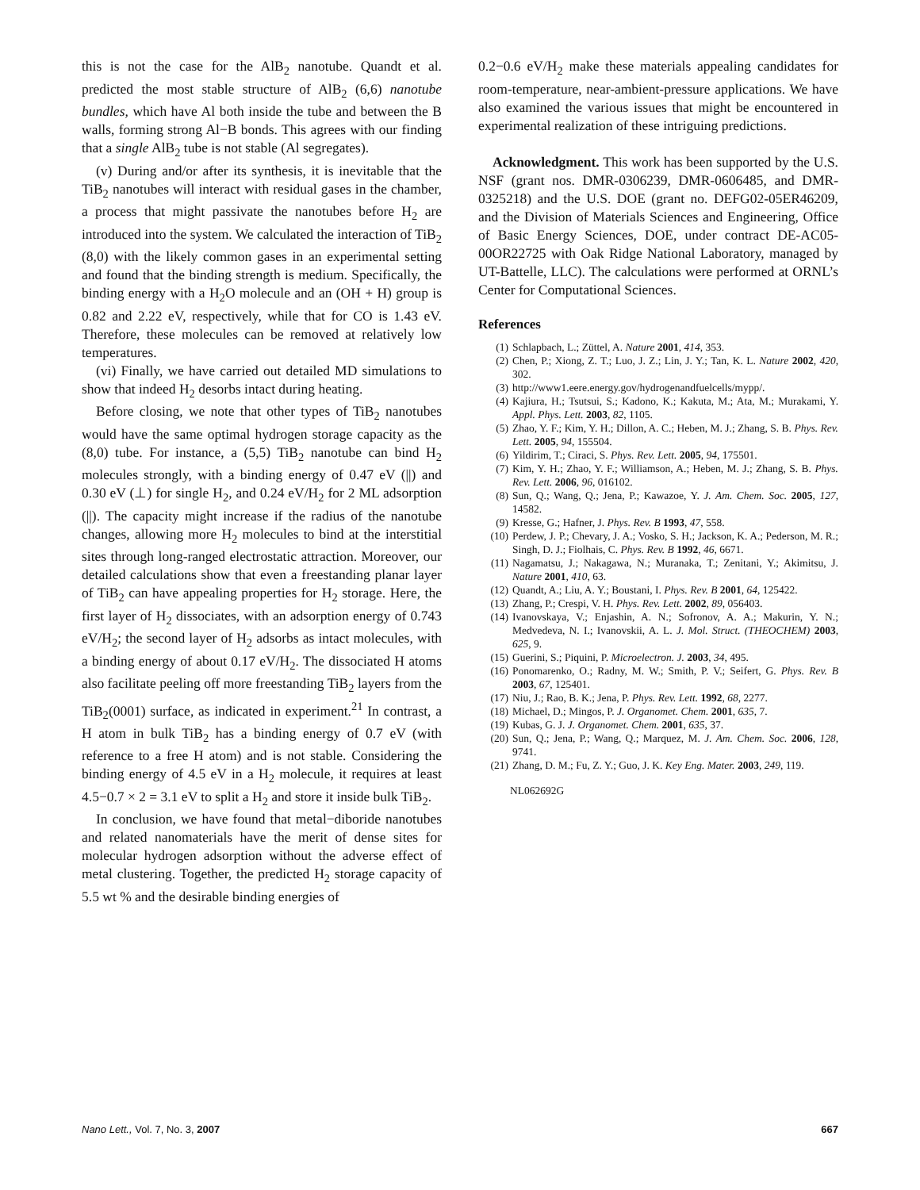this is not the case for the AlB<sub>2</sub> nanotube. Quandt et al. predicted the most stable structure of AlB<sub>2</sub> (6,6) nanotube bundles, which have Al both inside the tube and between the B walls, forming strong Al−B bonds. This agrees with our finding that a single AlB<sub>2</sub> tube is not stable (Al segregates).
(v) During and/or after its synthesis, it is inevitable that the TiB<sub>2</sub> nanotubes will interact with residual gases in the chamber, a process that might passivate the nanotubes before H<sub>2</sub> are introduced into the system. We calculated the interaction of TiB<sub>2</sub> (8,0) with the likely common gases in an experimental setting and found that the binding strength is medium. Specifically, the binding energy with a H<sub>2</sub>O molecule and an (OH + H) group is 0.82 and 2.22 eV, respectively, while that for CO is 1.43 eV. Therefore, these molecules can be removed at relatively low temperatures.
(vi) Finally, we have carried out detailed MD simulations to show that indeed H<sub>2</sub> desorbs intact during heating.
Before closing, we note that other types of TiB<sub>2</sub> nanotubes would have the same optimal hydrogen storage capacity as the (8,0) tube. For instance, a (5,5) TiB<sub>2</sub> nanotube can bind H<sub>2</sub> molecules strongly, with a binding energy of 0.47 eV (||) and 0.30 eV (⊥) for single H<sub>2</sub>, and 0.24 eV/H<sub>2</sub> for 2 ML adsorption (||). The capacity might increase if the radius of the nanotube changes, allowing more H<sub>2</sub> molecules to bind at the interstitial sites through long-ranged electrostatic attraction. Moreover, our detailed calculations show that even a freestanding planar layer of TiB<sub>2</sub> can have appealing properties for H<sub>2</sub> storage. Here, the first layer of H<sub>2</sub> dissociates, with an adsorption energy of 0.743 eV/H<sub>2</sub>; the second layer of H<sub>2</sub> adsorbs as intact molecules, with a binding energy of about 0.17 eV/H<sub>2</sub>. The dissociated H atoms also facilitate peeling off more freestanding TiB<sub>2</sub> layers from the TiB<sub>2</sub>(0001) surface, as indicated in experiment.<sup>21</sup> In contrast, a H atom in bulk TiB<sub>2</sub> has a binding energy of 0.7 eV (with reference to a free H atom) and is not stable. Considering the binding energy of 4.5 eV in a H<sub>2</sub> molecule, it requires at least 4.5−0.7 × 2 = 3.1 eV to split a H<sub>2</sub> and store it inside bulk TiB<sub>2</sub>.
In conclusion, we have found that metal−diboride nanotubes and related nanomaterials have the merit of dense sites for molecular hydrogen adsorption without the adverse effect of metal clustering. Together, the predicted H<sub>2</sub> storage capacity of 5.5 wt % and the desirable binding energies of
0.2−0.6 eV/H<sub>2</sub> make these materials appealing candidates for room-temperature, near-ambient-pressure applications. We have also examined the various issues that might be encountered in experimental realization of these intriguing predictions.
Acknowledgment. This work has been supported by the U.S. NSF (grant nos. DMR-0306239, DMR-0606485, and DMR-0325218) and the U.S. DOE (grant no. DEFG02-05ER46209, and the Division of Materials Sciences and Engineering, Office of Basic Energy Sciences, DOE, under contract DE-AC05-00OR22725 with Oak Ridge National Laboratory, managed by UT-Battelle, LLC). The calculations were performed at ORNL’s Center for Computational Sciences.
References
(1) Schlapbach, L.; Züttel, A. Nature 2001, 414, 353.
(2) Chen, P.; Xiong, Z. T.; Luo, J. Z.; Lin, J. Y.; Tan, K. L. Nature 2002, 420, 302.
(3) http://www1.eere.energy.gov/hydrogenandfuelcells/mypp/.
(4) Kajiura, H.; Tsutsui, S.; Kadono, K.; Kakuta, M.; Ata, M.; Murakami, Y. Appl. Phys. Lett. 2003, 82, 1105.
(5) Zhao, Y. F.; Kim, Y. H.; Dillon, A. C.; Heben, M. J.; Zhang, S. B. Phys. Rev. Lett. 2005, 94, 155504.
(6) Yildirim, T.; Ciraci, S. Phys. Rev. Lett. 2005, 94, 175501.
(7) Kim, Y. H.; Zhao, Y. F.; Williamson, A.; Heben, M. J.; Zhang, S. B. Phys. Rev. Lett. 2006, 96, 016102.
(8) Sun, Q.; Wang, Q.; Jena, P.; Kawazoe, Y. J. Am. Chem. Soc. 2005, 127, 14582.
(9) Kresse, G.; Hafner, J. Phys. Rev. B 1993, 47, 558.
(10) Perdew, J. P.; Chevary, J. A.; Vosko, S. H.; Jackson, K. A.; Pederson, M. R.; Singh, D. J.; Fiolhais, C. Phys. Rev. B 1992, 46, 6671.
(11) Nagamatsu, J.; Nakagawa, N.; Muranaka, T.; Zenitani, Y.; Akimitsu, J. Nature 2001, 410, 63.
(12) Quandt, A.; Liu, A. Y.; Boustani, I. Phys. Rev. B 2001, 64, 125422.
(13) Zhang, P.; Crespi, V. H. Phys. Rev. Lett. 2002, 89, 056403.
(14) Ivanovskaya, V.; Enjashin, A. N.; Sofronov, A. A.; Makurin, Y. N.; Medvedeva, N. I.; Ivanovskii, A. L. J. Mol. Struct. (THEOCHEM) 2003, 625, 9.
(15) Guerini, S.; Piquini, P. Microelectron. J. 2003, 34, 495.
(16) Ponomarenko, O.; Radny, M. W.; Smith, P. V.; Seifert, G. Phys. Rev. B 2003, 67, 125401.
(17) Niu, J.; Rao, B. K.; Jena, P. Phys. Rev. Lett. 1992, 68, 2277.
(18) Michael, D.; Mingos, P. J. Organomet. Chem. 2001, 635, 7.
(19) Kubas, G. J. J. Organomet. Chem. 2001, 635, 37.
(20) Sun, Q.; Jena, P.; Wang, Q.; Marquez, M. J. Am. Chem. Soc. 2006, 128, 9741.
(21) Zhang, D. M.; Fu, Z. Y.; Guo, J. K. Key Eng. Mater. 2003, 249, 119.
NL062692G
Nano Lett., Vol. 7, No. 3, 2007 667